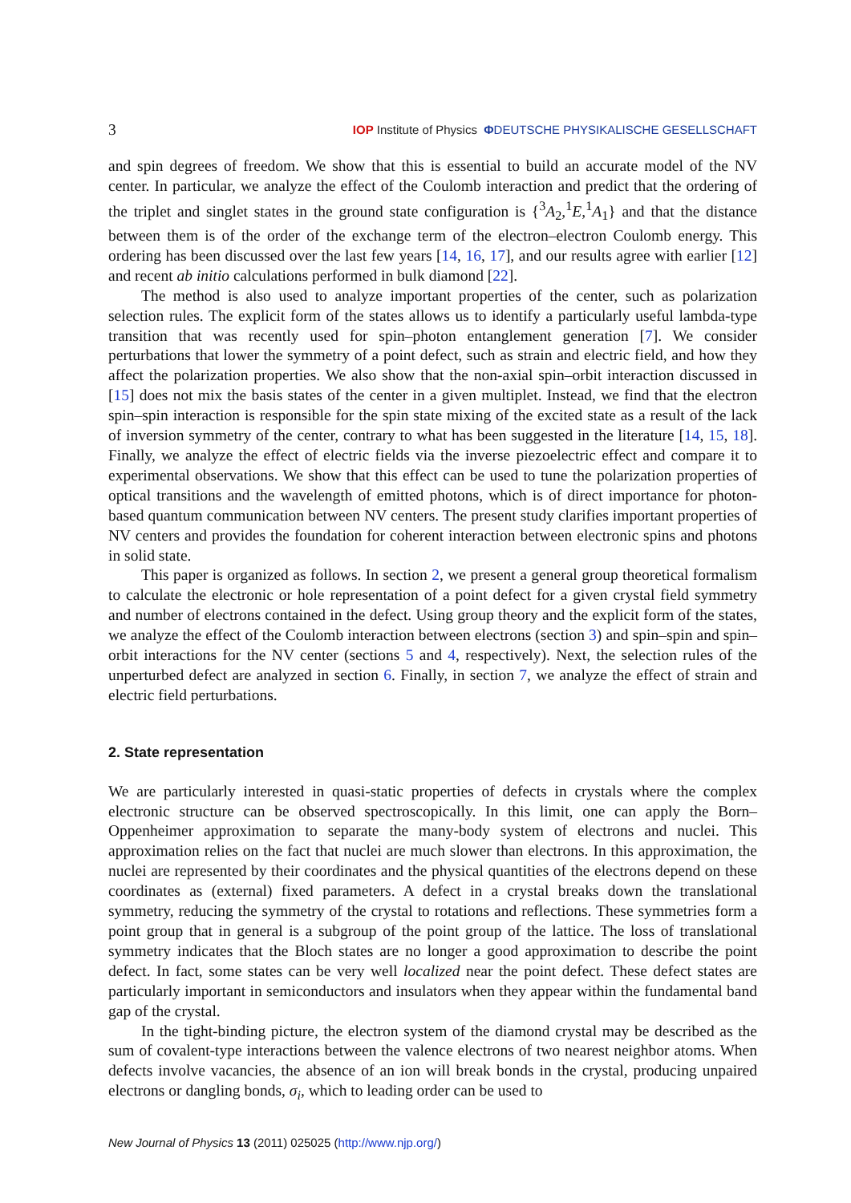3 IOP Institute of Physics ΦDEUTSCHE PHYSIKALISCHE GESELLSCHAFT
and spin degrees of freedom. We show that this is essential to build an accurate model of the NV center. In particular, we analyze the effect of the Coulomb interaction and predict that the ordering of the triplet and singlet states in the ground state configuration is {<sup>3</sup>A<sub>2</sub>,<sup>1</sup>E,<sup>1</sup>A<sub>1</sub>} and that the distance between them is of the order of the exchange term of the electron–electron Coulomb energy. This ordering has been discussed over the last few years [14, 16, 17], and our results agree with earlier [12] and recent ab initio calculations performed in bulk diamond [22].
The method is also used to analyze important properties of the center, such as polarization selection rules. The explicit form of the states allows us to identify a particularly useful lambda-type transition that was recently used for spin–photon entanglement generation [7]. We consider perturbations that lower the symmetry of a point defect, such as strain and electric field, and how they affect the polarization properties. We also show that the non-axial spin–orbit interaction discussed in [15] does not mix the basis states of the center in a given multiplet. Instead, we find that the electron spin–spin interaction is responsible for the spin state mixing of the excited state as a result of the lack of inversion symmetry of the center, contrary to what has been suggested in the literature [14, 15, 18]. Finally, we analyze the effect of electric fields via the inverse piezoelectric effect and compare it to experimental observations. We show that this effect can be used to tune the polarization properties of optical transitions and the wavelength of emitted photons, which is of direct importance for photon-based quantum communication between NV centers. The present study clarifies important properties of NV centers and provides the foundation for coherent interaction between electronic spins and photons in solid state.
This paper is organized as follows. In section 2, we present a general group theoretical formalism to calculate the electronic or hole representation of a point defect for a given crystal field symmetry and number of electrons contained in the defect. Using group theory and the explicit form of the states, we analyze the effect of the Coulomb interaction between electrons (section 3) and spin–spin and spin–orbit interactions for the NV center (sections 5 and 4, respectively). Next, the selection rules of the unperturbed defect are analyzed in section 6. Finally, in section 7, we analyze the effect of strain and electric field perturbations.
2. State representation
We are particularly interested in quasi-static properties of defects in crystals where the complex electronic structure can be observed spectroscopically. In this limit, one can apply the Born–Oppenheimer approximation to separate the many-body system of electrons and nuclei. This approximation relies on the fact that nuclei are much slower than electrons. In this approximation, the nuclei are represented by their coordinates and the physical quantities of the electrons depend on these coordinates as (external) fixed parameters. A defect in a crystal breaks down the translational symmetry, reducing the symmetry of the crystal to rotations and reflections. These symmetries form a point group that in general is a subgroup of the point group of the lattice. The loss of translational symmetry indicates that the Bloch states are no longer a good approximation to describe the point defect. In fact, some states can be very well localized near the point defect. These defect states are particularly important in semiconductors and insulators when they appear within the fundamental band gap of the crystal.
In the tight-binding picture, the electron system of the diamond crystal may be described as the sum of covalent-type interactions between the valence electrons of two nearest neighbor atoms. When defects involve vacancies, the absence of an ion will break bonds in the crystal, producing unpaired electrons or dangling bonds, σ<sub>i</sub>, which to leading order can be used to
New Journal of Physics 13 (2011) 025025 (http://www.njp.org/)